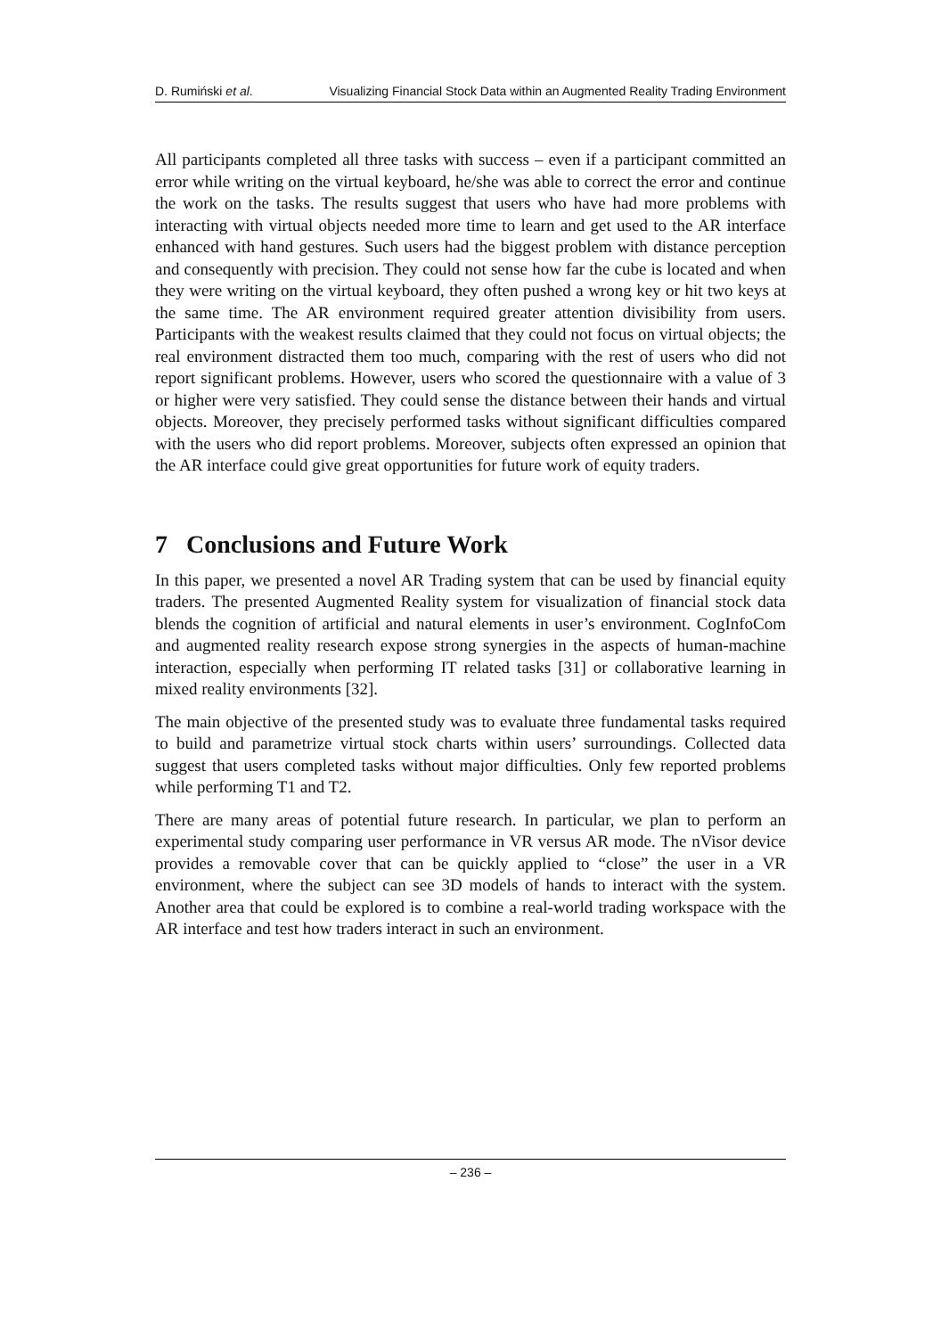D. Rumiński et al. Visualizing Financial Stock Data within an Augmented Reality Trading Environment
All participants completed all three tasks with success – even if a participant committed an error while writing on the virtual keyboard, he/she was able to correct the error and continue the work on the tasks. The results suggest that users who have had more problems with interacting with virtual objects needed more time to learn and get used to the AR interface enhanced with hand gestures. Such users had the biggest problem with distance perception and consequently with precision. They could not sense how far the cube is located and when they were writing on the virtual keyboard, they often pushed a wrong key or hit two keys at the same time. The AR environment required greater attention divisibility from users. Participants with the weakest results claimed that they could not focus on virtual objects; the real environment distracted them too much, comparing with the rest of users who did not report significant problems. However, users who scored the questionnaire with a value of 3 or higher were very satisfied. They could sense the distance between their hands and virtual objects. Moreover, they precisely performed tasks without significant difficulties compared with the users who did report problems. Moreover, subjects often expressed an opinion that the AR interface could give great opportunities for future work of equity traders.
7 Conclusions and Future Work
In this paper, we presented a novel AR Trading system that can be used by financial equity traders. The presented Augmented Reality system for visualization of financial stock data blends the cognition of artificial and natural elements in user’s environment. CogInfoCom and augmented reality research expose strong synergies in the aspects of human-machine interaction, especially when performing IT related tasks [31] or collaborative learning in mixed reality environments [32].
The main objective of the presented study was to evaluate three fundamental tasks required to build and parametrize virtual stock charts within users’ surroundings. Collected data suggest that users completed tasks without major difficulties. Only few reported problems while performing T1 and T2.
There are many areas of potential future research. In particular, we plan to perform an experimental study comparing user performance in VR versus AR mode. The nVisor device provides a removable cover that can be quickly applied to “close” the user in a VR environment, where the subject can see 3D models of hands to interact with the system. Another area that could be explored is to combine a real-world trading workspace with the AR interface and test how traders interact in such an environment.
– 236 –